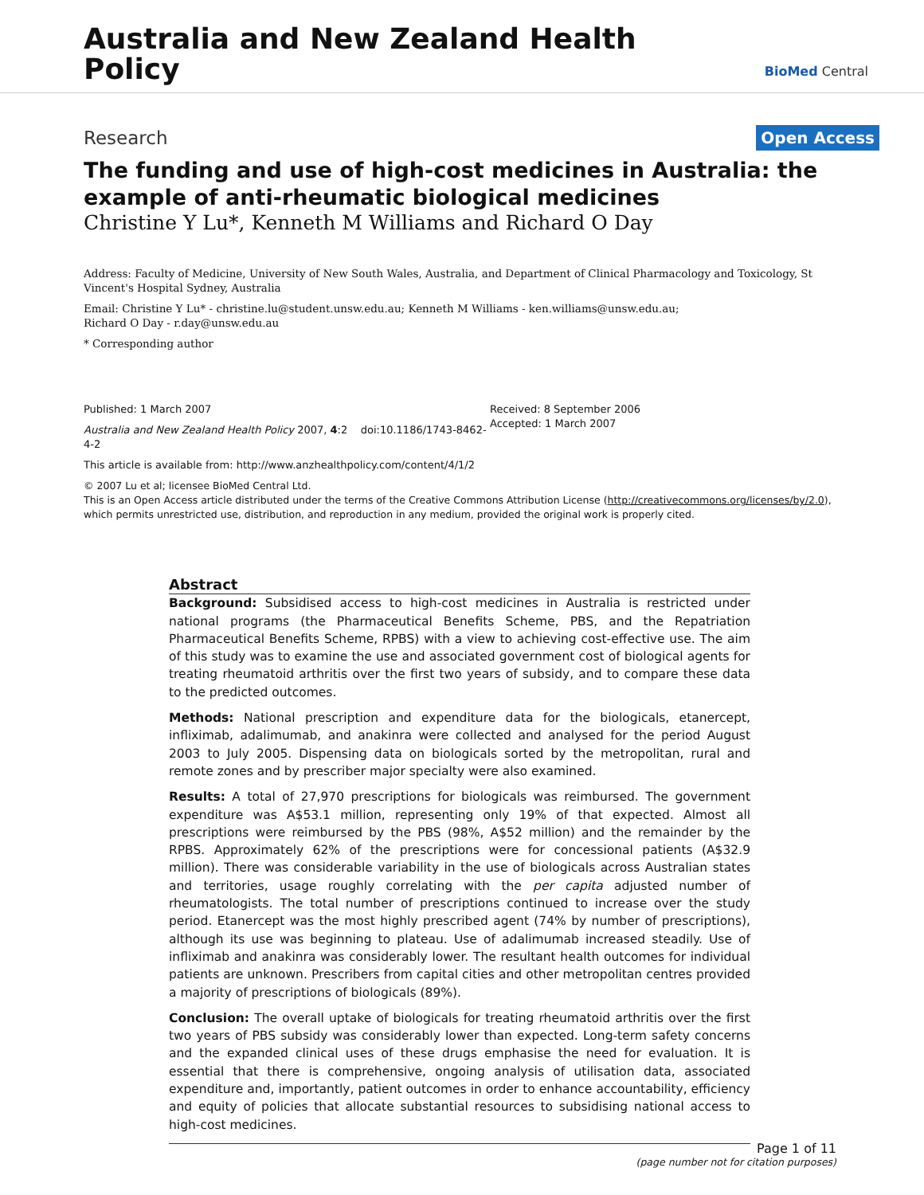Australia and New Zealand Health
Policy
BioMed Central
Research Open Access
The funding and use of high-cost medicines in Australia: the example of anti-rheumatic biological medicines
Christine Y Lu*, Kenneth M Williams and Richard O Day
Address: Faculty of Medicine, University of New South Wales, Australia, and Department of Clinical Pharmacology and Toxicology, St Vincent's Hospital Sydney, Australia
Email: Christine Y Lu* - christine.lu@student.unsw.edu.au; Kenneth M Williams - ken.williams@unsw.edu.au;
Richard O Day - r.day@unsw.edu.au
* Corresponding author
Published: 1 March 2007
Australia and New Zealand Health Policy 2007, 4:2 doi:10.1186/1743-8462-4-2
This article is available from: http://www.anzhealthpolicy.com/content/4/1/2
Received: 8 September 2006
Accepted: 1 March 2007
© 2007 Lu et al; licensee BioMed Central Ltd.
This is an Open Access article distributed under the terms of the Creative Commons Attribution License (http://creativecommons.org/licenses/by/2.0), which permits unrestricted use, distribution, and reproduction in any medium, provided the original work is properly cited.
Abstract
Background: Subsidised access to high-cost medicines in Australia is restricted under national programs (the Pharmaceutical Benefits Scheme, PBS, and the Repatriation Pharmaceutical Benefits Scheme, RPBS) with a view to achieving cost-effective use. The aim of this study was to examine the use and associated government cost of biological agents for treating rheumatoid arthritis over the first two years of subsidy, and to compare these data to the predicted outcomes.
Methods: National prescription and expenditure data for the biologicals, etanercept, infliximab, adalimumab, and anakinra were collected and analysed for the period August 2003 to July 2005. Dispensing data on biologicals sorted by the metropolitan, rural and remote zones and by prescriber major specialty were also examined.
Results: A total of 27,970 prescriptions for biologicals was reimbursed. The government expenditure was A$53.1 million, representing only 19% of that expected. Almost all prescriptions were reimbursed by the PBS (98%, A$52 million) and the remainder by the RPBS. Approximately 62% of the prescriptions were for concessional patients (A$32.9 million). There was considerable variability in the use of biologicals across Australian states and territories, usage roughly correlating with the per capita adjusted number of rheumatologists. The total number of prescriptions continued to increase over the study period. Etanercept was the most highly prescribed agent (74% by number of prescriptions), although its use was beginning to plateau. Use of adalimumab increased steadily. Use of infliximab and anakinra was considerably lower. The resultant health outcomes for individual patients are unknown. Prescribers from capital cities and other metropolitan centres provided a majority of prescriptions of biologicals (89%).
Conclusion: The overall uptake of biologicals for treating rheumatoid arthritis over the first two years of PBS subsidy was considerably lower than expected. Long-term safety concerns and the expanded clinical uses of these drugs emphasise the need for evaluation. It is essential that there is comprehensive, ongoing analysis of utilisation data, associated expenditure and, importantly, patient outcomes in order to enhance accountability, efficiency and equity of policies that allocate substantial resources to subsidising national access to high-cost medicines.
Page 1 of 11
(page number not for citation purposes)